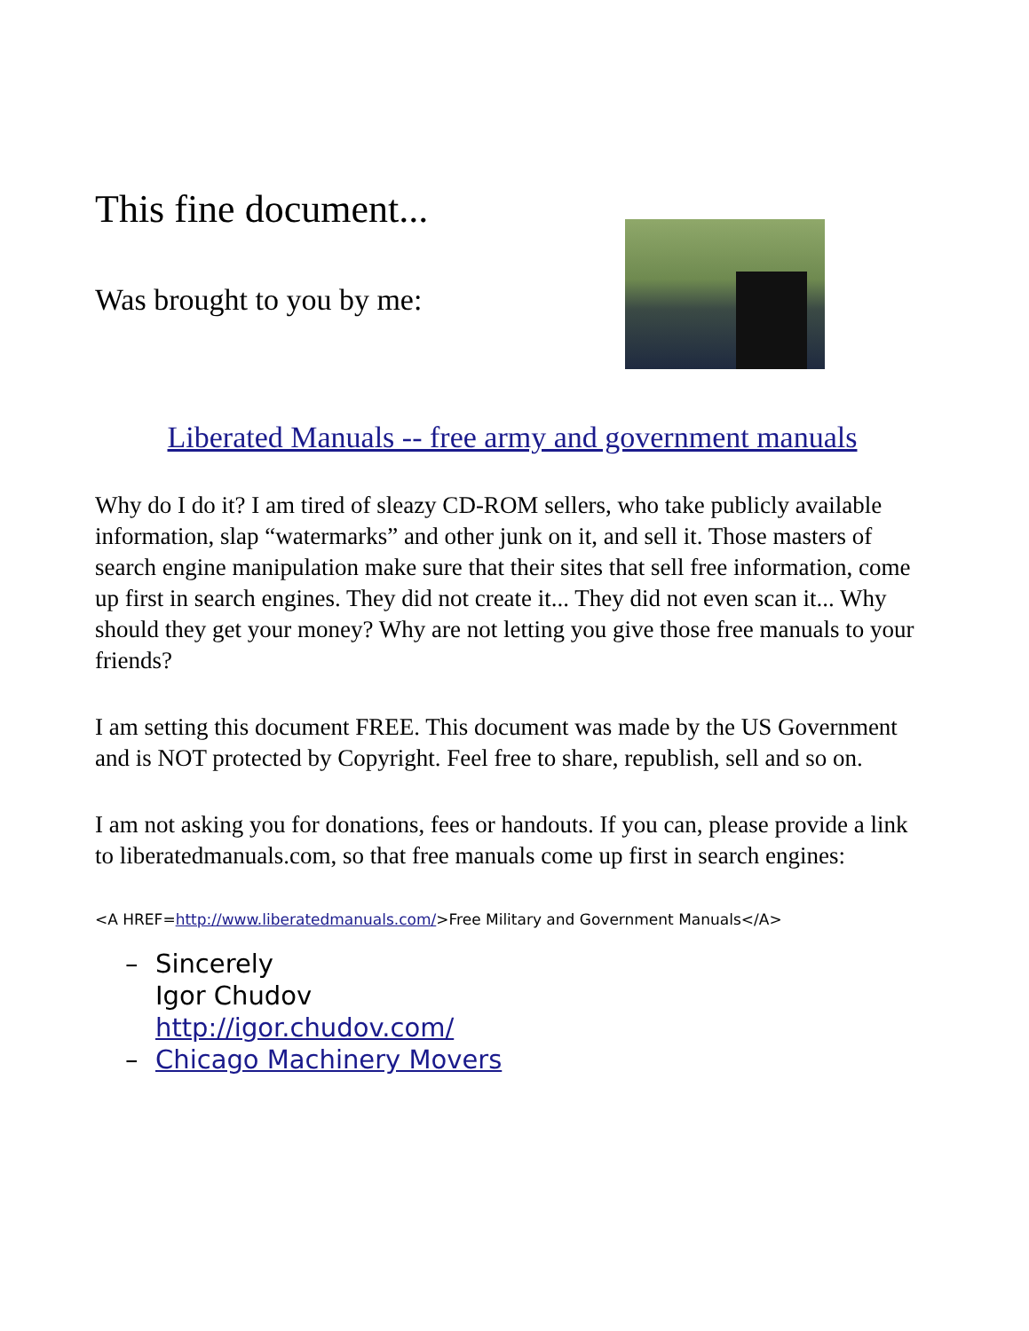This fine document...
Was brought to you by me:
Liberated Manuals -- free army and government manuals
Why do I do it? I am tired of sleazy CD-ROM sellers, who take publicly available information, slap “watermarks” and other junk on it, and sell it. Those masters of search engine manipulation make sure that their sites that sell free information, come up first in search engines. They did not create it... They did not even scan it... Why should they get your money? Why are not letting you give those free manuals to your friends?
I am setting this document FREE. This document was made by the US Government and is NOT protected by Copyright. Feel free to share, republish, sell and so on.
I am not asking you for donations, fees or handouts. If you can, please provide a link to liberatedmanuals.com, so that free manuals come up first in search engines:
<A HREF=http://www.liberatedmanuals.com/>Free Military and Government Manuals</A>
– Sincerely
Igor Chudov
http://igor.chudov.com/
– Chicago Machinery Movers